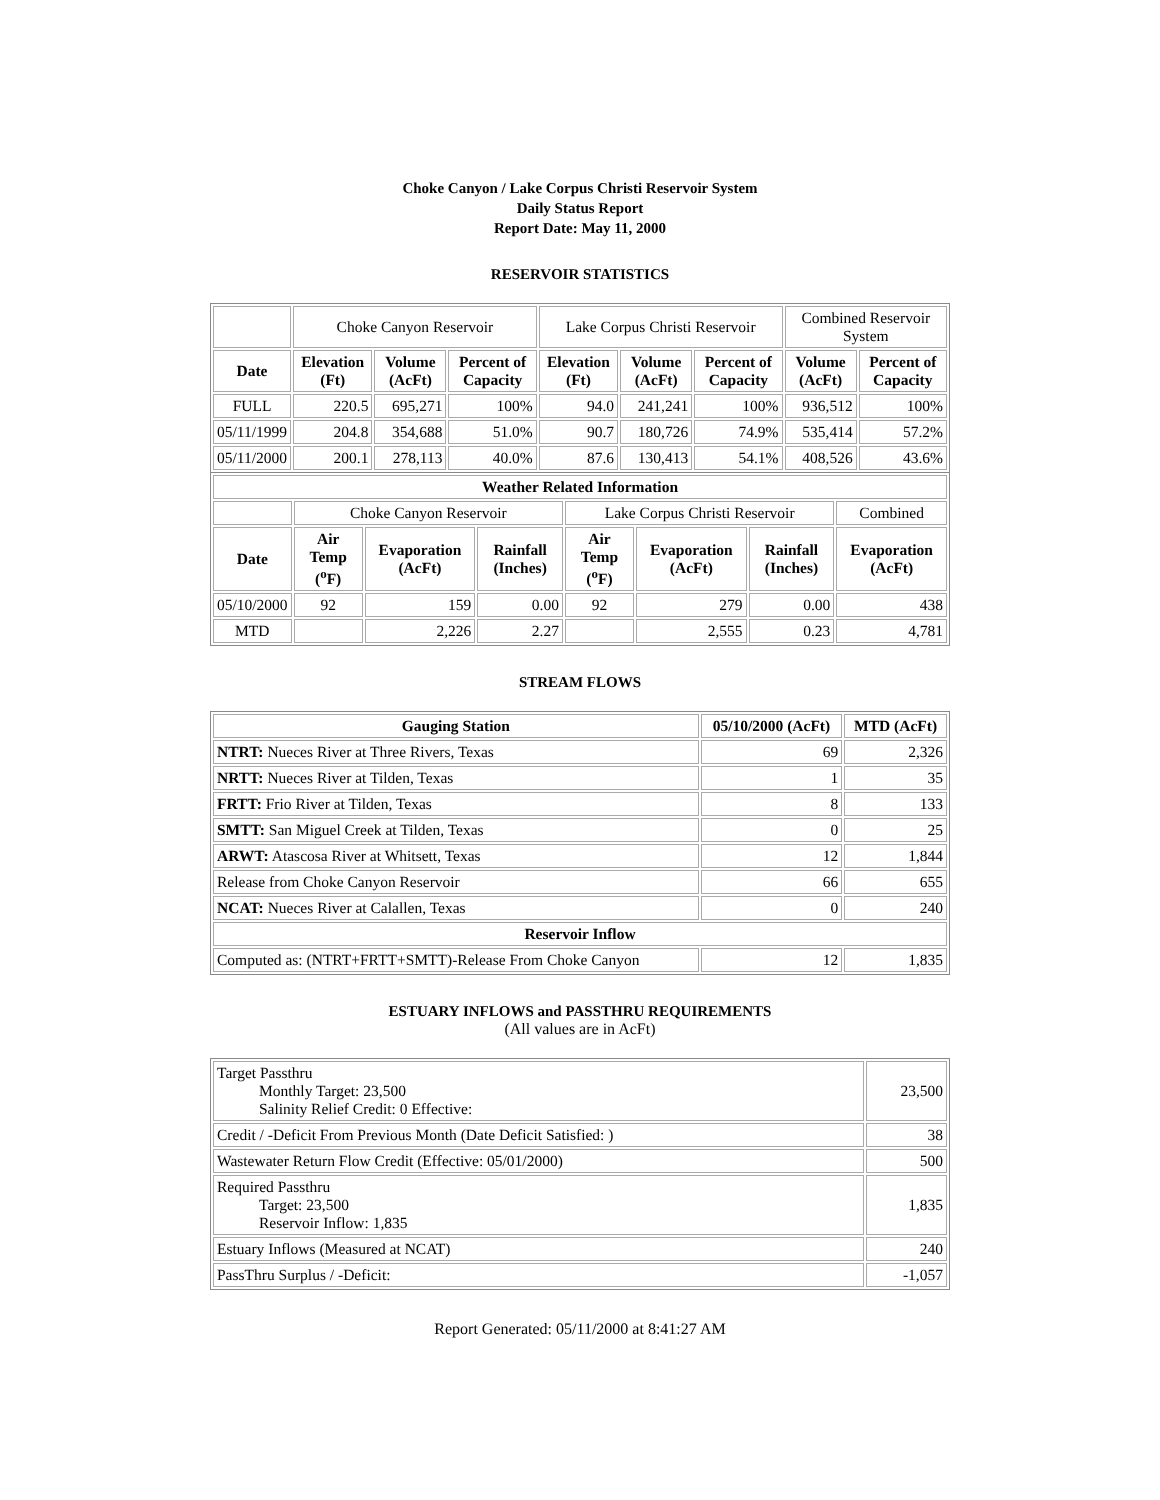Choke Canyon / Lake Corpus Christi Reservoir System
Daily Status Report
Report Date: May 11, 2000
RESERVOIR STATISTICS
| | Choke Canyon Reservoir | | | Lake Corpus Christi Reservoir | | | Combined Reservoir System | |
| Date | Elevation (Ft) | Volume (AcFt) | Percent of Capacity | Elevation (Ft) | Volume (AcFt) | Percent of Capacity | Volume (AcFt) | Percent of Capacity |
| FULL | 220.5 | 695,271 | 100% | 94.0 | 241,241 | 100% | 936,512 | 100% |
| 05/11/1999 | 204.8 | 354,688 | 51.0% | 90.7 | 180,726 | 74.9% | 535,414 | 57.2% |
| 05/11/2000 | 200.1 | 278,113 | 40.0% | 87.6 | 130,413 | 54.1% | 408,526 | 43.6% |
| Weather Related Information | | | | | | | |
| --- | --- | --- | --- | --- | --- | --- | --- |
| | Choke Canyon Reservoir | | | Lake Corpus Christi Reservoir | | | Combined |
| Date | Air Temp (<sup>o</sup>F) | Evaporation (AcFt) | Rainfall (Inches) | Air Temp (<sup>o</sup>F) | Evaporation (AcFt) | Rainfall (Inches) | Evaporation (AcFt) |
| 05/10/2000 | 92 | 159 | 0.00 | 92 | 279 | 0.00 | 438 |
| MTD | | 2,226 | 2.27 | | 2,555 | 0.23 | 4,781 |
STREAM FLOWS
| Gauging Station | 05/10/2000 (AcFt) | MTD (AcFt) |
| --- | --- | --- |
| NTRT: Nueces River at Three Rivers, Texas | 69 | 2,326 |
| NRTT: Nueces River at Tilden, Texas | 1 | 35 |
| FRTT: Frio River at Tilden, Texas | 8 | 133 |
| SMTT: San Miguel Creek at Tilden, Texas | 0 | 25 |
| ARWT: Atascosa River at Whitsett, Texas | 12 | 1,844 |
| Release from Choke Canyon Reservoir | 66 | 655 |
| NCAT: Nueces River at Calallen, Texas | 0 | 240 |
| Reservoir Inflow | | |
| Computed as: (NTRT+FRTT+SMTT)-Release From Choke Canyon | 12 | 1,835 |
ESTUARY INFLOWS and PASSTHRU REQUIREMENTS
(All values are in AcFt)
| Target Passthru Monthly Target: 23,500 Salinity Relief Credit: 0 Effective: | 23,500 |
| Credit / -Deficit From Previous Month (Date Deficit Satisfied: ) | 38 |
| Wastewater Return Flow Credit (Effective: 05/01/2000) | 500 |
| Required Passthru Target: 23,500 Reservoir Inflow: 1,835 | 1,835 |
| Estuary Inflows (Measured at NCAT) | 240 |
| PassThru Surplus / -Deficit: | -1,057 |
Report Generated: 05/11/2000 at 8:41:27 AM